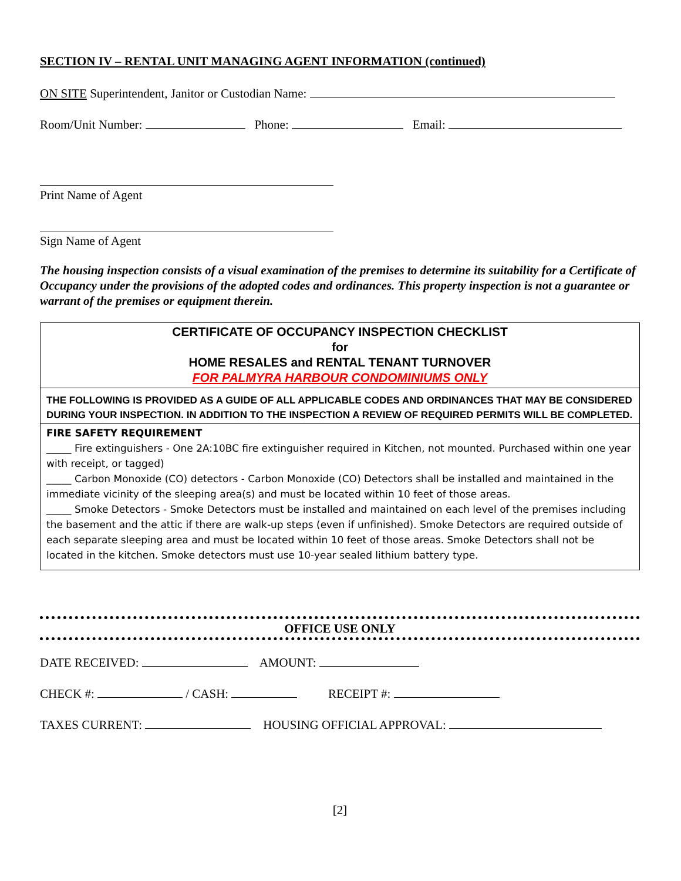SECTION IV – RENTAL UNIT MANAGING AGENT INFORMATION (continued)
ON SITE Superintendent, Janitor or Custodian Name:
Room/Unit Number: Phone: Email:
Print Name of Agent
Sign Name of Agent
The housing inspection consists of a visual examination of the premises to determine its suitability for a Certificate of Occupancy under the provisions of the adopted codes and ordinances. This property inspection is not a guarantee or warrant of the premises or equipment therein.
CERTIFICATE OF OCCUPANCY INSPECTION CHECKLIST
for
HOME RESALES and RENTAL TENANT TURNOVER
FOR PALMYRA HARBOUR CONDOMINIUMS ONLY
THE FOLLOWING IS PROVIDED AS A GUIDE OF ALL APPLICABLE CODES AND ORDINANCES THAT MAY BE CONSIDERED DURING YOUR INSPECTION. IN ADDITION TO THE INSPECTION A REVIEW OF REQUIRED PERMITS WILL BE COMPLETED.
FIRE SAFETY REQUIREMENT
_____ Fire extinguishers - One 2A:10BC fire extinguisher required in Kitchen, not mounted. Purchased within one year with receipt, or tagged)
_____ Carbon Monoxide (CO) detectors - Carbon Monoxide (CO) Detectors shall be installed and maintained in the immediate vicinity of the sleeping area(s) and must be located within 10 feet of those areas.
_____ Smoke Detectors - Smoke Detectors must be installed and maintained on each level of the premises including the basement and the attic if there are walk-up steps (even if unfinished). Smoke Detectors are required outside of each separate sleeping area and must be located within 10 feet of those areas. Smoke Detectors shall not be located in the kitchen. Smoke detectors must use 10-year sealed lithium battery type.
OFFICE USE ONLY
DATE RECEIVED: AMOUNT:
CHECK #: / CASH: RECEIPT #:
TAXES CURRENT: HOUSING OFFICIAL APPROVAL:
[2]